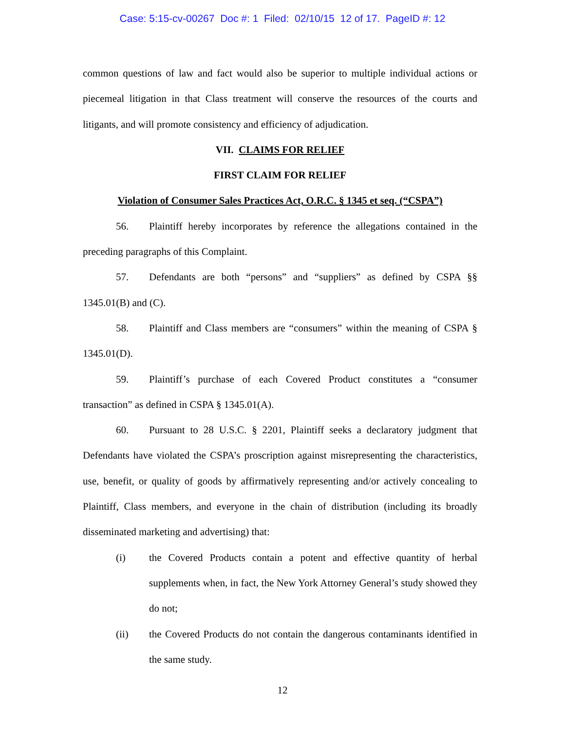Case: 5:15-cv-00267 Doc #: 1 Filed: 02/10/15 12 of 17. PageID #: 12
common questions of law and fact would also be superior to multiple individual actions or piecemeal litigation in that Class treatment will conserve the resources of the courts and litigants, and will promote consistency and efficiency of adjudication.
VII. CLAIMS FOR RELIEF
FIRST CLAIM FOR RELIEF
Violation of Consumer Sales Practices Act, O.R.C. § 1345 et seq. (“CSPA”)
56. Plaintiff hereby incorporates by reference the allegations contained in the preceding paragraphs of this Complaint.
57. Defendants are both “persons” and “suppliers” as defined by CSPA §§ 1345.01(B) and (C).
58. Plaintiff and Class members are “consumers” within the meaning of CSPA § 1345.01(D).
59. Plaintiff’s purchase of each Covered Product constitutes a “consumer transaction” as defined in CSPA § 1345.01(A).
60. Pursuant to 28 U.S.C. § 2201, Plaintiff seeks a declaratory judgment that Defendants have violated the CSPA’s proscription against misrepresenting the characteristics, use, benefit, or quality of goods by affirmatively representing and/or actively concealing to Plaintiff, Class members, and everyone in the chain of distribution (including its broadly disseminated marketing and advertising) that:
(i) the Covered Products contain a potent and effective quantity of herbal supplements when, in fact, the New York Attorney General’s study showed they do not;
(ii) the Covered Products do not contain the dangerous contaminants identified in the same study.
12